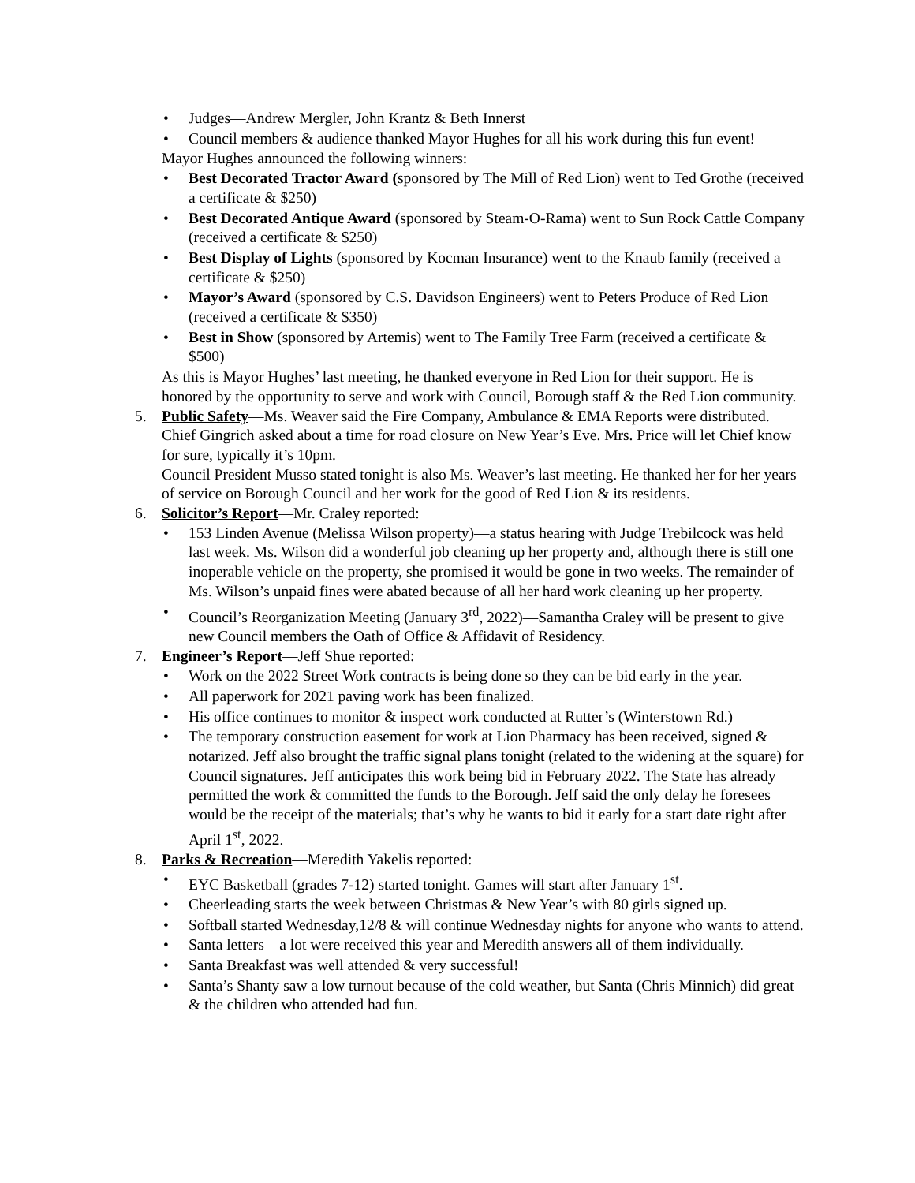• Judges—Andrew Mergler, John Krantz & Beth Innerst
• Council members & audience thanked Mayor Hughes for all his work during this fun event!
Mayor Hughes announced the following winners:
• Best Decorated Tractor Award (sponsored by The Mill of Red Lion) went to Ted Grothe (received a certificate & $250)
• Best Decorated Antique Award (sponsored by Steam-O-Rama) went to Sun Rock Cattle Company (received a certificate & $250)
• Best Display of Lights (sponsored by Kocman Insurance) went to the Knaub family (received a certificate & $250)
• Mayor’s Award (sponsored by C.S. Davidson Engineers) went to Peters Produce of Red Lion (received a certificate & $350)
• Best in Show (sponsored by Artemis) went to The Family Tree Farm (received a certificate & $500)
As this is Mayor Hughes’ last meeting, he thanked everyone in Red Lion for their support. He is honored by the opportunity to serve and work with Council, Borough staff & the Red Lion community.
5. Public Safety—Ms. Weaver said the Fire Company, Ambulance & EMA Reports were distributed. Chief Gingrich asked about a time for road closure on New Year’s Eve. Mrs. Price will let Chief know for sure, typically it’s 10pm.
Council President Musso stated tonight is also Ms. Weaver’s last meeting. He thanked her for her years of service on Borough Council and her work for the good of Red Lion & its residents.
6. Solicitor’s Report—Mr. Craley reported:
• 153 Linden Avenue (Melissa Wilson property)—a status hearing with Judge Trebilcock was held last week. Ms. Wilson did a wonderful job cleaning up her property and, although there is still one inoperable vehicle on the property, she promised it would be gone in two weeks. The remainder of Ms. Wilson’s unpaid fines were abated because of all her hard work cleaning up her property.
• Council’s Reorganization Meeting (January 3<sup>rd</sup>, 2022)—Samantha Craley will be present to give new Council members the Oath of Office & Affidavit of Residency.
7. Engineer’s Report—Jeff Shue reported:
• Work on the 2022 Street Work contracts is being done so they can be bid early in the year.
• All paperwork for 2021 paving work has been finalized.
• His office continues to monitor & inspect work conducted at Rutter’s (Winterstown Rd.)
• The temporary construction easement for work at Lion Pharmacy has been received, signed & notarized. Jeff also brought the traffic signal plans tonight (related to the widening at the square) for Council signatures. Jeff anticipates this work being bid in February 2022. The State has already permitted the work & committed the funds to the Borough. Jeff said the only delay he foresees would be the receipt of the materials; that’s why he wants to bid it early for a start date right after April 1<sup>st</sup>, 2022.
8. Parks & Recreation—Meredith Yakelis reported:
• EYC Basketball (grades 7-12) started tonight. Games will start after January 1<sup>st</sup>.
• Cheerleading starts the week between Christmas & New Year’s with 80 girls signed up.
• Softball started Wednesday,12/8 & will continue Wednesday nights for anyone who wants to attend.
• Santa letters—a lot were received this year and Meredith answers all of them individually.
• Santa Breakfast was well attended & very successful!
• Santa’s Shanty saw a low turnout because of the cold weather, but Santa (Chris Minnich) did great & the children who attended had fun.